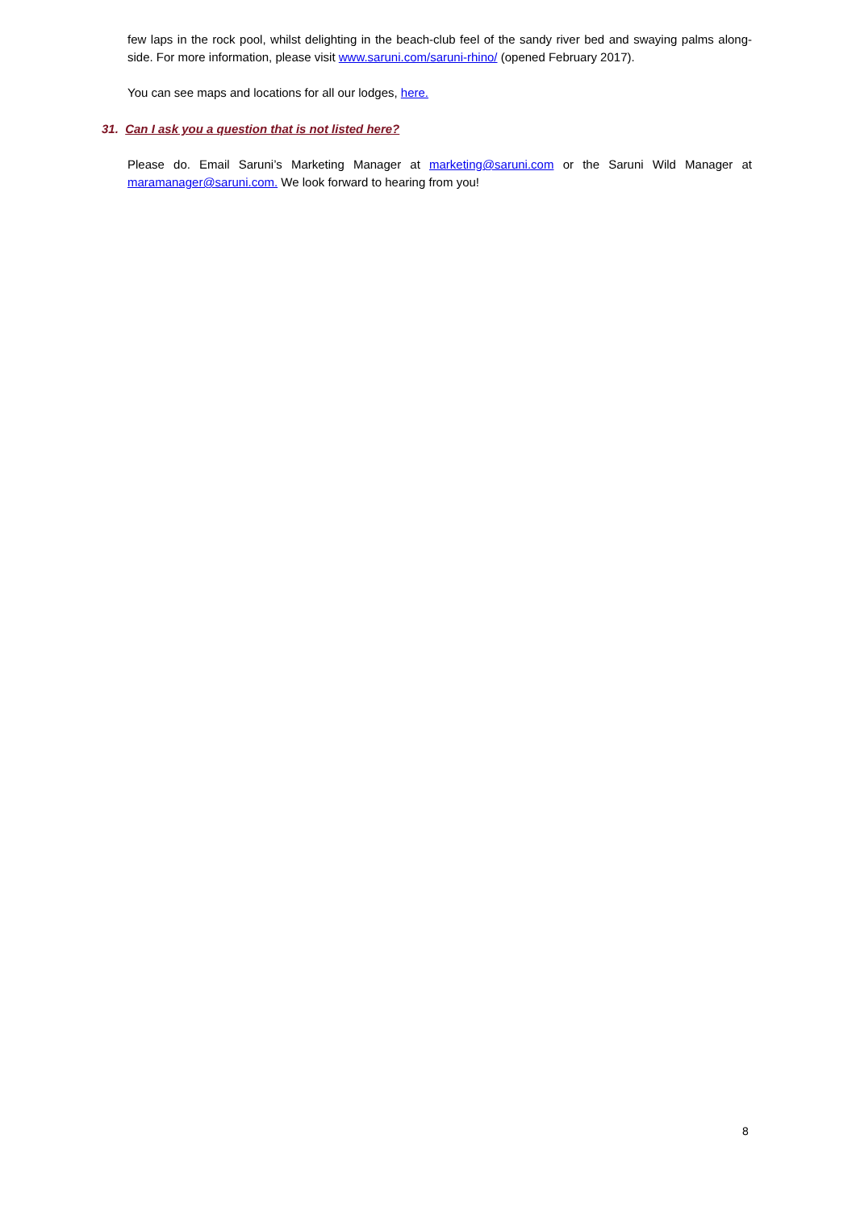few laps in the rock pool, whilst delighting in the beach-club feel of the sandy river bed and swaying palms along-side. For more information, please visit www.saruni.com/saruni-rhino/ (opened February 2017).
You can see maps and locations for all our lodges, here.
31. Can I ask you a question that is not listed here?
Please do. Email Saruni’s Marketing Manager at marketing@saruni.com or the Saruni Wild Manager at maramanager@saruni.com. We look forward to hearing from you!
8